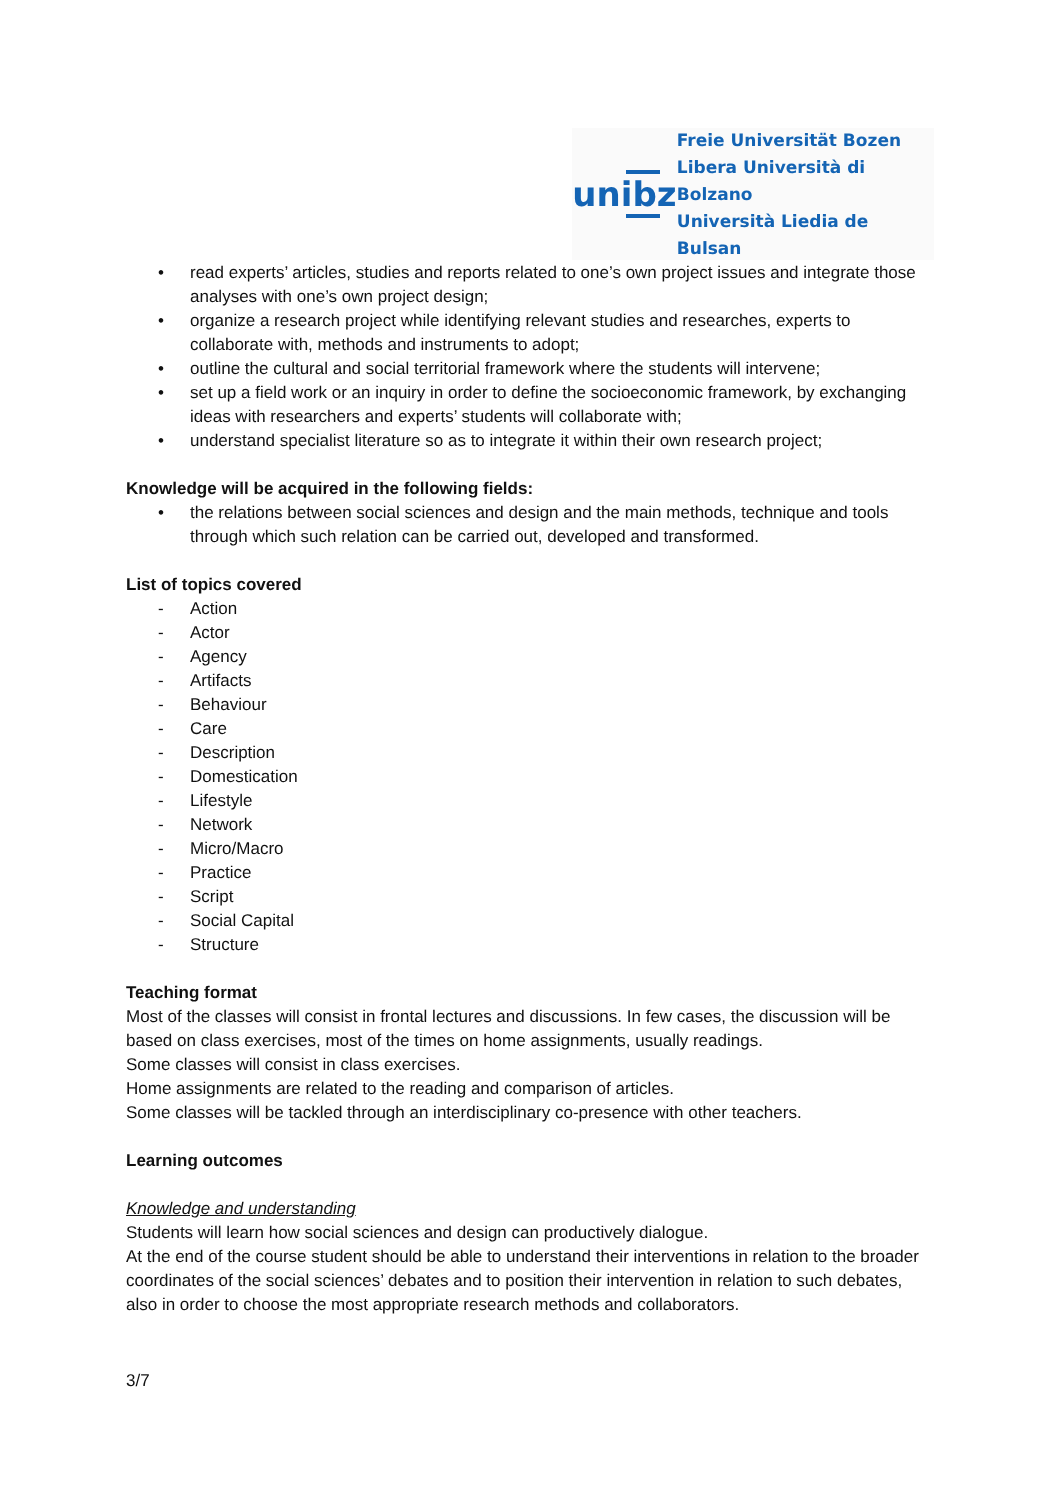unibz
Freie Universität Bozen
Libera Università di Bolzano
Università Liedia de Bulsan
• read experts’ articles, studies and reports related to one’s own project issues and integrate those analyses with one’s own project design;
• organize a research project while identifying relevant studies and researches, experts to collaborate with, methods and instruments to adopt;
• outline the cultural and social territorial framework where the students will intervene;
• set up a field work or an inquiry in order to define the socioeconomic framework, by exchanging ideas with researchers and experts’ students will collaborate with;
• understand specialist literature so as to integrate it within their own research project;
Knowledge will be acquired in the following fields:
• the relations between social sciences and design and the main methods, technique and tools through which such relation can be carried out, developed and transformed.
List of topics covered
- Action
- Actor
- Agency
- Artifacts
- Behaviour
- Care
- Description
- Domestication
- Lifestyle
- Network
- Micro/Macro
- Practice
- Script
- Social Capital
- Structure
Teaching format
Most of the classes will consist in frontal lectures and discussions. In few cases, the discussion will be based on class exercises, most of the times on home assignments, usually readings.
Some classes will consist in class exercises.
Home assignments are related to the reading and comparison of articles.
Some classes will be tackled through an interdisciplinary co-presence with other teachers.
Learning outcomes
Knowledge and understanding
Students will learn how social sciences and design can productively dialogue.
At the end of the course student should be able to understand their interventions in relation to the broader coordinates of the social sciences’ debates and to position their intervention in relation to such debates, also in order to choose the most appropriate research methods and collaborators.
3/7